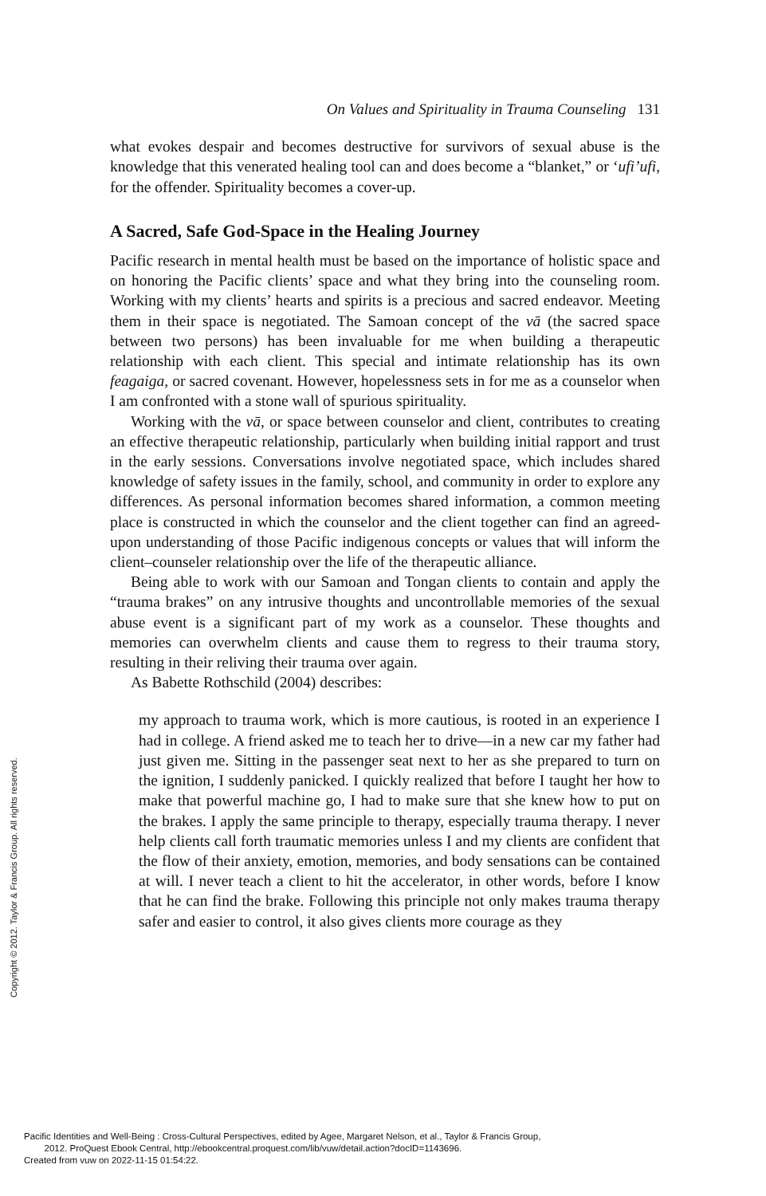On Values and Spirituality in Trauma Counseling 131
what evokes despair and becomes destructive for survivors of sexual abuse is the knowledge that this venerated healing tool can and does become a “blanket,” or ‘ufi’ufi, for the offender. Spirituality becomes a cover-up.
A Sacred, Safe God-Space in the Healing Journey
Pacific research in mental health must be based on the importance of holistic space and on honoring the Pacific clients’ space and what they bring into the counseling room. Working with my clients’ hearts and spirits is a precious and sacred endeavor. Meeting them in their space is negotiated. The Samoan concept of the vā (the sacred space between two persons) has been invaluable for me when building a therapeutic relationship with each client. This special and intimate relationship has its own feagaiga, or sacred covenant. However, hopelessness sets in for me as a counselor when I am confronted with a stone wall of spurious spirituality.
Working with the vā, or space between counselor and client, contributes to creating an effective therapeutic relationship, particularly when building initial rapport and trust in the early sessions. Conversations involve negotiated space, which includes shared knowledge of safety issues in the family, school, and community in order to explore any differences. As personal information becomes shared information, a common meeting place is constructed in which the counselor and the client together can find an agreed-upon understanding of those Pacific indigenous concepts or values that will inform the client–counseler relationship over the life of the therapeutic alliance.
Being able to work with our Samoan and Tongan clients to contain and apply the “trauma brakes” on any intrusive thoughts and uncontrollable memories of the sexual abuse event is a significant part of my work as a counselor. These thoughts and memories can overwhelm clients and cause them to regress to their trauma story, resulting in their reliving their trauma over again.
As Babette Rothschild (2004) describes:
my approach to trauma work, which is more cautious, is rooted in an experience I had in college. A friend asked me to teach her to drive—in a new car my father had just given me. Sitting in the passenger seat next to her as she prepared to turn on the ignition, I suddenly panicked. I quickly realized that before I taught her how to make that powerful machine go, I had to make sure that she knew how to put on the brakes. I apply the same principle to therapy, especially trauma therapy. I never help clients call forth traumatic memories unless I and my clients are confident that the flow of their anxiety, emotion, memories, and body sensations can be contained at will. I never teach a client to hit the accelerator, in other words, before I know that he can find the brake. Following this principle not only makes trauma therapy safer and easier to control, it also gives clients more courage as they
Copyright © 2012. Taylor & Francis Group. All rights reserved.
Pacific Identities and Well-Being : Cross-Cultural Perspectives, edited by Agee, Margaret Nelson, et al., Taylor & Francis Group,
2012. ProQuest Ebook Central, http://ebookcentral.proquest.com/lib/vuw/detail.action?docID=1143696.
Created from vuw on 2022-11-15 01:54:22.